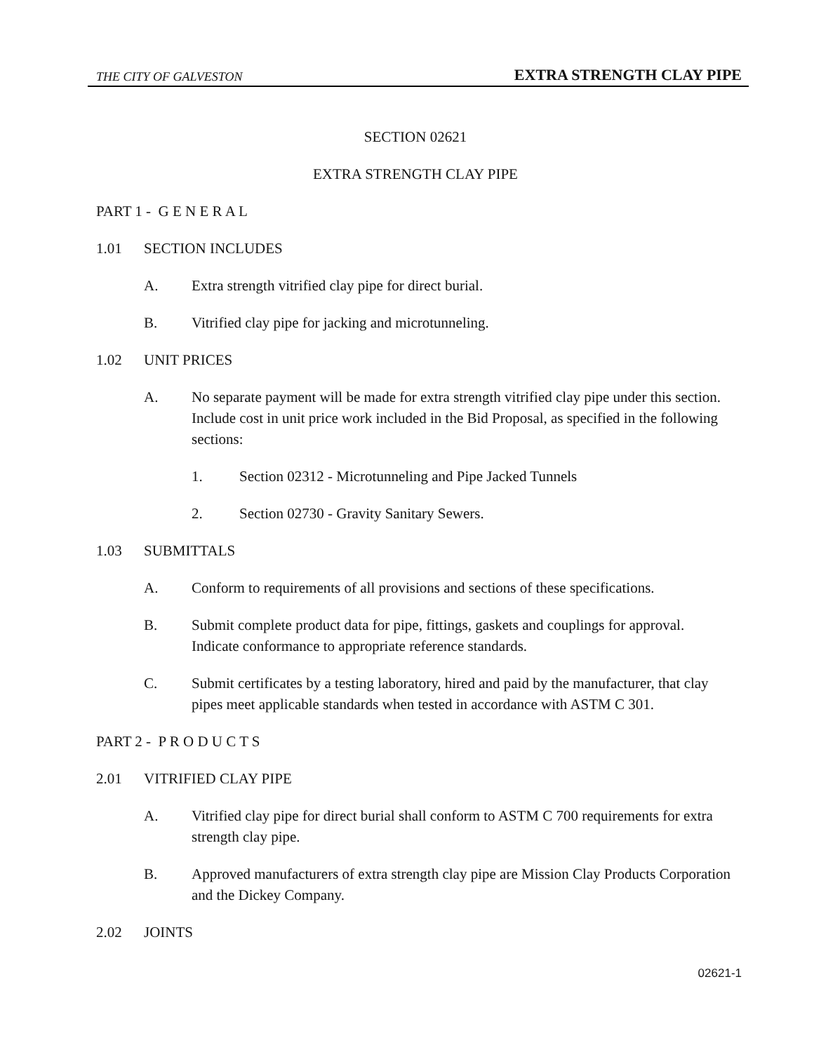THE CITY OF GALVESTON EXTRA STRENGTH CLAY PIPE
SECTION 02621
EXTRA STRENGTH CLAY PIPE
PART 1 - G E N E R A L
1.01 SECTION INCLUDES
A. Extra strength vitrified clay pipe for direct burial.
B. Vitrified clay pipe for jacking and microtunneling.
1.02 UNIT PRICES
A. No separate payment will be made for extra strength vitrified clay pipe under this section. Include cost in unit price work included in the Bid Proposal, as specified in the following sections:
1. Section 02312 - Microtunneling and Pipe Jacked Tunnels
2. Section 02730 - Gravity Sanitary Sewers.
1.03 SUBMITTALS
A. Conform to requirements of all provisions and sections of these specifications.
B. Submit complete product data for pipe, fittings, gaskets and couplings for approval. Indicate conformance to appropriate reference standards.
C. Submit certificates by a testing laboratory, hired and paid by the manufacturer, that clay pipes meet applicable standards when tested in accordance with ASTM C 301.
PART 2 - P R O D U C T S
2.01 VITRIFIED CLAY PIPE
A. Vitrified clay pipe for direct burial shall conform to ASTM C 700 requirements for extra strength clay pipe.
B. Approved manufacturers of extra strength clay pipe are Mission Clay Products Corporation and the Dickey Company.
2.02 JOINTS
02621-1